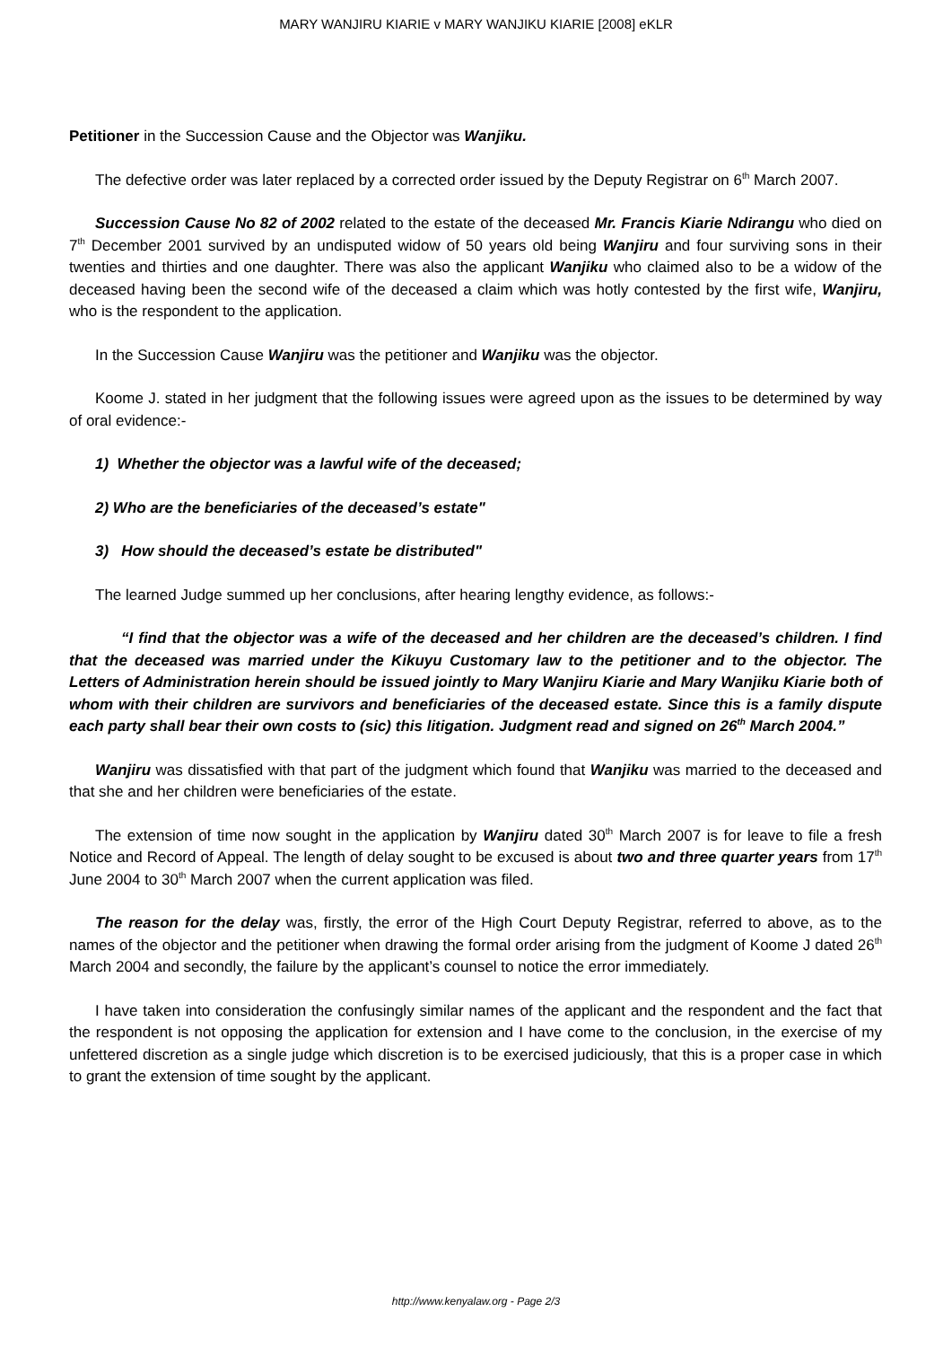MARY WANJIRU KIARIE v MARY WANJIKU KIARIE [2008] eKLR
Petitioner in the Succession Cause and the Objector was Wanjiku.
The defective order was later replaced by a corrected order issued by the Deputy Registrar on 6<sup>th</sup> March 2007.
Succession Cause No 82 of 2002 related to the estate of the deceased Mr. Francis Kiarie Ndirangu who died on 7<sup>th</sup> December 2001 survived by an undisputed widow of 50 years old being Wanjiru and four surviving sons in their twenties and thirties and one daughter. There was also the applicant Wanjiku who claimed also to be a widow of the deceased having been the second wife of the deceased a claim which was hotly contested by the first wife, Wanjiru, who is the respondent to the application.
In the Succession Cause Wanjiru was the petitioner and Wanjiku was the objector.
Koome J. stated in her judgment that the following issues were agreed upon as the issues to be determined by way of oral evidence:-
1) Whether the objector was a lawful wife of the deceased;
2) Who are the beneficiaries of the deceased’s estate"
3) How should the deceased’s estate be distributed"
The learned Judge summed up her conclusions, after hearing lengthy evidence, as follows:-
“I find that the objector was a wife of the deceased and her children are the deceased’s children. I find that the deceased was married under the Kikuyu Customary law to the petitioner and to the objector. The Letters of Administration herein should be issued jointly to Mary Wanjiru Kiarie and Mary Wanjiku Kiarie both of whom with their children are survivors and beneficiaries of the deceased estate. Since this is a family dispute each party shall bear their own costs to (sic) this litigation. Judgment read and signed on 26<sup>th</sup> March 2004.”
Wanjiru was dissatisfied with that part of the judgment which found that Wanjiku was married to the deceased and that she and her children were beneficiaries of the estate.
The extension of time now sought in the application by Wanjiru dated 30<sup>th</sup> March 2007 is for leave to file a fresh Notice and Record of Appeal. The length of delay sought to be excused is about two and three quarter years from 17<sup>th</sup> June 2004 to 30<sup>th</sup> March 2007 when the current application was filed.
The reason for the delay was, firstly, the error of the High Court Deputy Registrar, referred to above, as to the names of the objector and the petitioner when drawing the formal order arising from the judgment of Koome J dated 26<sup>th</sup> March 2004 and secondly, the failure by the applicant’s counsel to notice the error immediately.
I have taken into consideration the confusingly similar names of the applicant and the respondent and the fact that the respondent is not opposing the application for extension and I have come to the conclusion, in the exercise of my unfettered discretion as a single judge which discretion is to be exercised judiciously, that this is a proper case in which to grant the extension of time sought by the applicant.
http://www.kenyalaw.org - Page 2/3